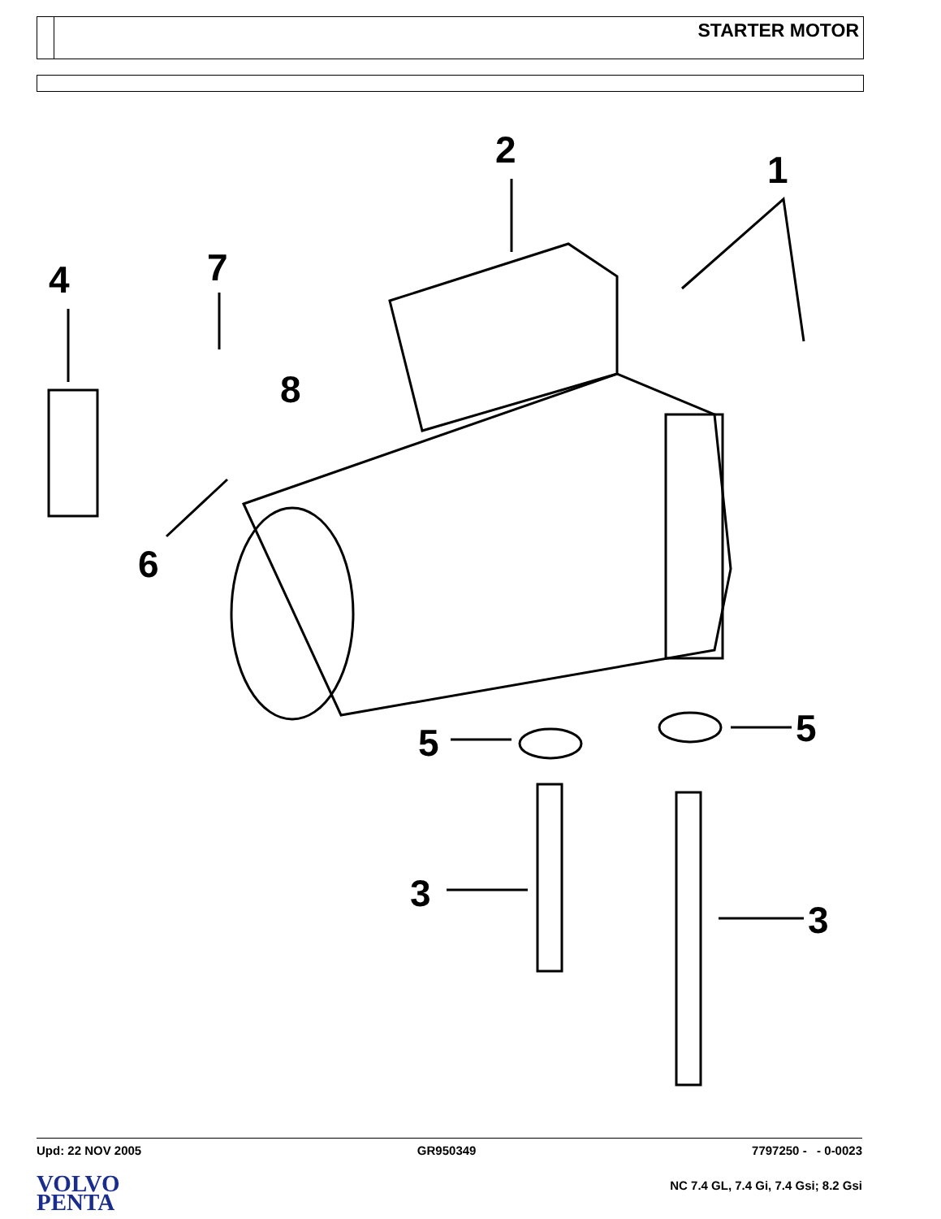STARTER MOTOR
4
7
2
1
8
6
5
5
3
3
Upd: 22 NOV 2005 GR950349 7797250 - - 0-0023
VOLVO
PENTA
NC 7.4 GL, 7.4 Gi, 7.4 Gsi; 8.2 Gsi